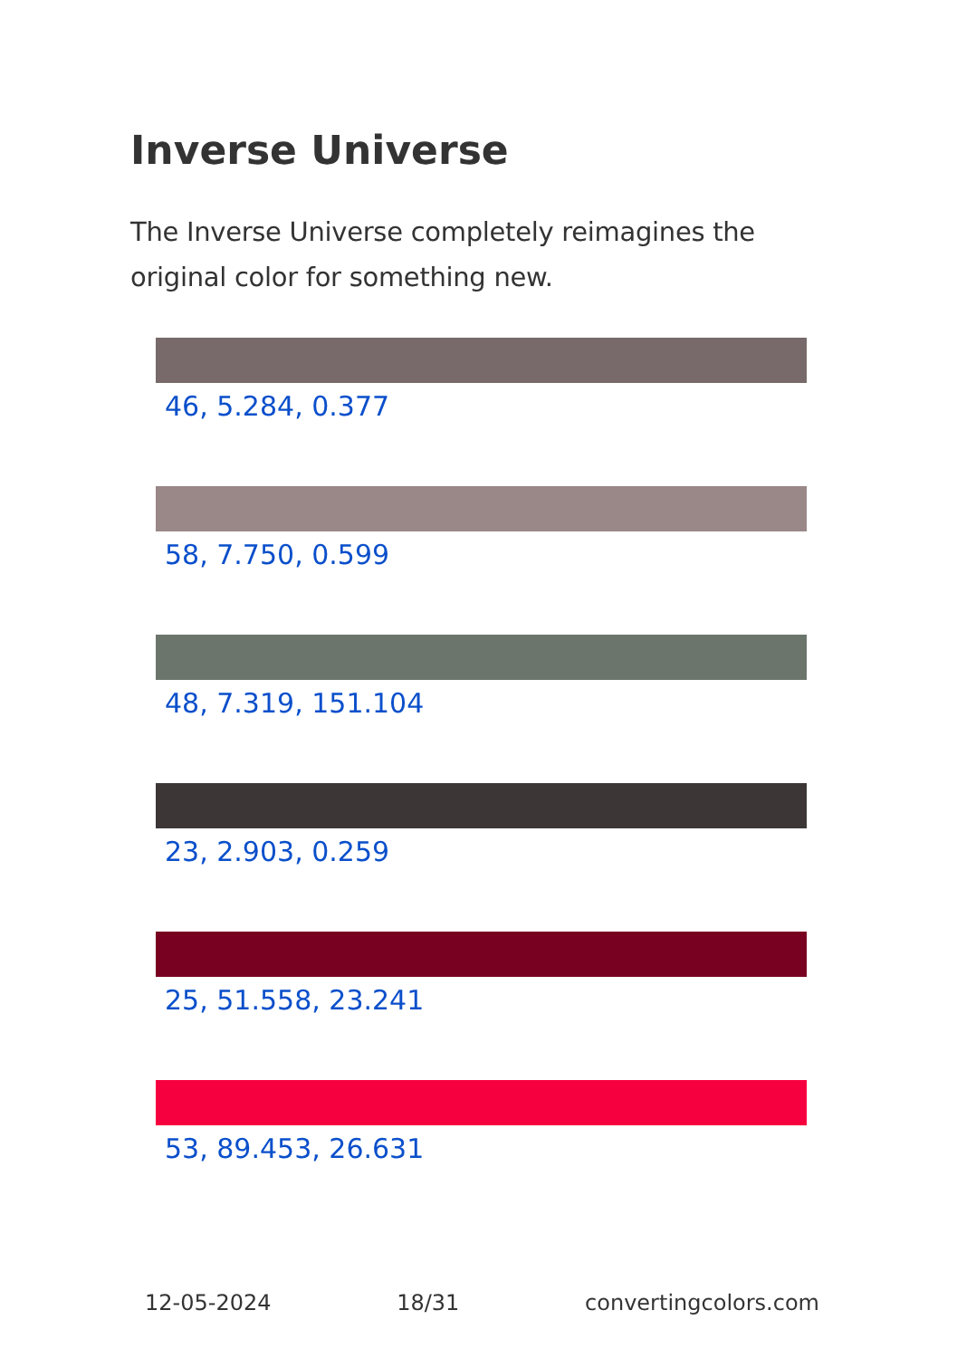Inverse Universe
The Inverse Universe completely reimagines the original color for something new.
46, 5.284, 0.377
58, 7.750, 0.599
48, 7.319, 151.104
23, 2.903, 0.259
25, 51.558, 23.241
53, 89.453, 26.631
12-05-2024 18/31 convertingcolors.com